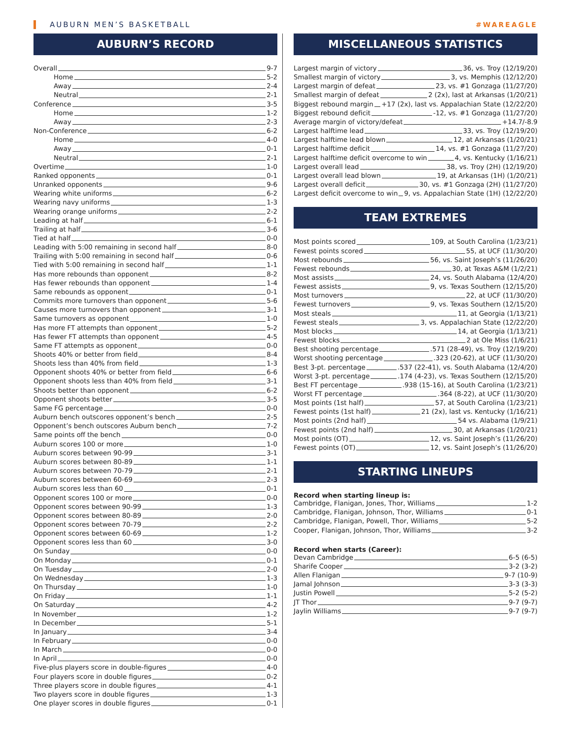AUBURN MEN’S BASKETBALL #WAREAGLE
AUBURN’S RECORD
Overall 9-7
Home 5-2
Away 2-4
Neutral 2-1
Conference 3-5
Home 1-2
Away 2-3
Non-Conference 6-2
Home 4-0
Away 0-1
Neutral 2-1
Overtime 1-0
Ranked opponents 0-1
Unranked opponents 9-6
Wearing white uniforms 6-2
Wearing navy uniforms 1-3
Wearing orange uniforms 2-2
Leading at half 6-1
Trailing at half 3-6
Tied at half 0-0
Leading with 5:00 remaining in second half 8-0
Trailing with 5:00 remaining in second half 0-6
Tied with 5:00 remaining in second half 1-1
Has more rebounds than opponent 8-2
Has fewer rebounds than opponent 1-4
Same rebounds as opponent 0-1
Commits more turnovers than opponent 5-6
Causes more turnovers than opponent 3-1
Same turnovers as opponent 1-0
Has more FT attempts than opponent 5-2
Has fewer FT attempts than opponent 4-5
Same FT attempts as opponent 0-0
Shoots 40% or better from field 8-4
Shoots less than 40% from field 1-3
Opponent shoots 40% or better from field 6-6
Opponent shoots less than 40% from field 3-1
Shoots better than opponent 6-2
Opponent shoots better 3-5
Same FG percentage 0-0
Auburn bench outscores opponent’s bench 2-5
Opponent’s bench outscores Auburn bench 7-2
Same points off the bench 0-0
Auburn scores 100 or more 1-0
Auburn scores between 90-99 3-1
Auburn scores between 80-89 1-1
Auburn scores between 70-79 2-1
Auburn scores between 60-69 2-3
Auburn scores less than 60 0-1
Opponent scores 100 or more 0-0
Opponent scores between 90-99 1-3
Opponent scores between 80-89 2-0
Opponent scores between 70-79 2-2
Opponent scores between 60-69 1-2
Opponent scores less than 60 3-0
On Sunday 0-0
On Monday 0-1
On Tuesday 2-0
On Wednesday 1-3
On Thursday 1-0
On Friday 1-1
On Saturday 4-2
In November 1-2
In December 5-1
In January 3-4
In February 0-0
In March 0-0
In April 0-0
Five-plus players score in double-figures 4-0
Four players score in double figures 0-2
Three players score in double figures 4-1
Two players score in double figures 1-3
One player scores in double figures 0-1
MISCELLANEOUS STATISTICS
Largest margin of victory 36, vs. Troy (12/19/20)
Smallest margin of victory 3, vs. Memphis (12/12/20)
Largest margin of defeat 23, vs. #1 Gonzaga (11/27/20)
Smallest margin of defeat 2 (2x), last at Arkansas (1/20/21)
Biggest rebound margin +17 (2x), last vs. Appalachian State (12/22/20)
Biggest rebound deficit -12, vs. #1 Gonzaga (11/27/20)
Average margin of victory/defeat +14.7/-8.9
Largest halftime lead 33, vs. Troy (12/19/20)
Largest halftime lead blown 12, at Arkansas (1/20/21)
Largest halftime deficit 14, vs. #1 Gonzaga (11/27/20)
Largest halftime deficit overcome to win 4, vs. Kentucky (1/16/21)
Largest overall lead 38, vs. Troy (2H) (12/19/20)
Largest overall lead blown 19, at Arkansas (1H) (1/20/21)
Largest overall deficit 30, vs. #1 Gonzaga (2H) (11/27/20)
Largest deficit overcome to win 9, vs. Appalachian State (1H) (12/22/20)
TEAM EXTREMES
Most points scored 109, at South Carolina (1/23/21)
Fewest points scored 55, at UCF (11/30/20)
Most rebounds 56, vs. Saint Joseph’s (11/26/20)
Fewest rebounds 30, at Texas A&M (1/2/21)
Most assists 24, vs. South Alabama (12/4/20)
Fewest assists 9, vs. Texas Southern (12/15/20)
Most turnovers 22, at UCF (11/30/20)
Fewest turnovers 9, vs. Texas Southern (12/15/20)
Most steals 11, at Georgia (1/13/21)
Fewest steals 3, vs. Appalachian State (12/22/20)
Most blocks 14, at Georgia (1/13/21)
Fewest blocks 2 at Ole Miss (1/6/21)
Best shooting percentage .571 (28-49), vs. Troy (12/19/20)
Worst shooting percentage .323 (20-62), at UCF (11/30/20)
Best 3-pt. percentage .537 (22-41), vs. South Alabama (12/4/20)
Worst 3-pt. percentage .174 (4-23), vs. Texas Southern (12/15/20)
Best FT percentage .938 (15-16), at South Carolina (1/23/21)
Worst FT percentage .364 (8-22), at UCF (11/30/20)
Most points (1st half) 57, at South Carolina (1/23/21)
Fewest points (1st half) 21 (2x), last vs. Kentucky (1/16/21)
Most points (2nd half) 54 vs. Alabama (1/9/21)
Fewest points (2nd half) 30, at Arkansas (1/20/21)
Most points (OT) 12, vs. Saint Joseph’s (11/26/20)
Fewest points (OT) 12, vs. Saint Joseph’s (11/26/20)
STARTING LINEUPS
Record when starting lineup is:
Cambridge, Flanigan, Jones, Thor, Williams 1-2
Cambridge, Flanigan, Johnson, Thor, Williams 0-1
Cambridge, Flanigan, Powell, Thor, Williams 5-2
Cooper, Flanigan, Johnson, Thor, Williams 3-2
Record when starts (Career):
Devan Cambridge 6-5 (6-5)
Sharife Cooper 3-2 (3-2)
Allen Flanigan 9-7 (10-9)
Jamal Johnson 3-3 (3-3)
Justin Powell 5-2 (5-2)
JT Thor 9-7 (9-7)
Jaylin Williams 9-7 (9-7)